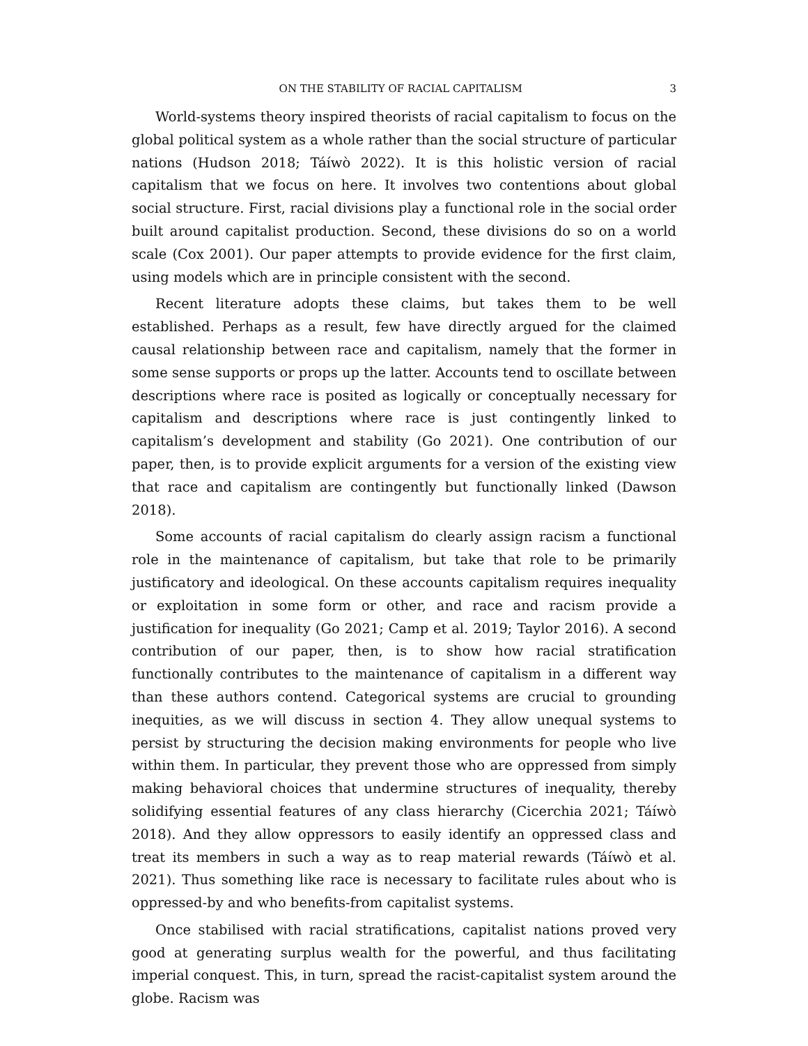ON THE STABILITY OF RACIAL CAPITALISM 3
World-systems theory inspired theorists of racial capitalism to focus on the global political system as a whole rather than the social structure of particular nations (Hudson 2018; Táíwò 2022). It is this holistic version of racial capitalism that we focus on here. It involves two contentions about global social structure. First, racial divisions play a functional role in the social order built around capitalist production. Second, these divisions do so on a world scale (Cox 2001). Our paper attempts to provide evidence for the first claim, using models which are in principle consistent with the second.
Recent literature adopts these claims, but takes them to be well established. Perhaps as a result, few have directly argued for the claimed causal relationship between race and capitalism, namely that the former in some sense supports or props up the latter. Accounts tend to oscillate between descriptions where race is posited as logically or conceptually necessary for capitalism and descriptions where race is just contingently linked to capitalism’s development and stability (Go 2021). One contribution of our paper, then, is to provide explicit arguments for a version of the existing view that race and capitalism are contingently but functionally linked (Dawson 2018).
Some accounts of racial capitalism do clearly assign racism a functional role in the maintenance of capitalism, but take that role to be primarily justificatory and ideological. On these accounts capitalism requires inequality or exploitation in some form or other, and race and racism provide a justification for inequality (Go 2021; Camp et al. 2019; Taylor 2016). A second contribution of our paper, then, is to show how racial stratification functionally contributes to the maintenance of capitalism in a different way than these authors contend. Categorical systems are crucial to grounding inequities, as we will discuss in section 4. They allow unequal systems to persist by structuring the decision making environments for people who live within them. In particular, they prevent those who are oppressed from simply making behavioral choices that undermine structures of inequality, thereby solidifying essential features of any class hierarchy (Cicerchia 2021; Táíwò 2018). And they allow oppressors to easily identify an oppressed class and treat its members in such a way as to reap material rewards (Táíwò et al. 2021). Thus something like race is necessary to facilitate rules about who is oppressed-by and who benefits-from capitalist systems.
Once stabilised with racial stratifications, capitalist nations proved very good at generating surplus wealth for the powerful, and thus facilitating imperial conquest. This, in turn, spread the racist-capitalist system around the globe. Racism was